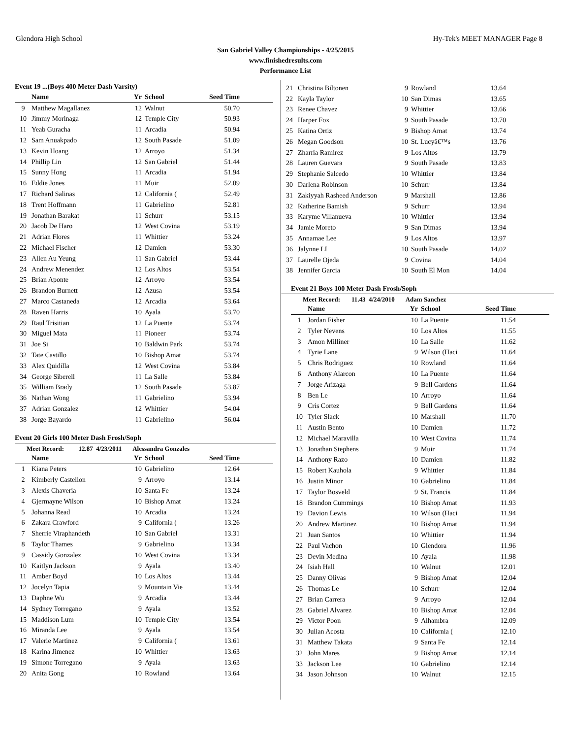Glendora High School Hy-Tek's MEET MANAGER Page 8
San Gabriel Valley Championships - 4/25/2015
www.finishedresults.com
Performance List
Event 19 ...(Boys 400 Meter Dash Varsity)
| | Name | Yr | School | Seed Time |
| --- | --- | --- | --- | --- |
| 9 | Matthew Magallanez | 12 | Walnut | 50.70 |
| 10 | Jimmy Morinaga | 12 | Temple City | 50.93 |
| 11 | Yeab Guracha | 11 | Arcadia | 50.94 |
| 12 | Sam Anuakpado | 12 | South Pasade | 51.09 |
| 13 | Kevin Hoang | 12 | Arroyo | 51.34 |
| 14 | Phillip Lin | 12 | San Gabriel | 51.44 |
| 15 | Sunny Hong | 11 | Arcadia | 51.94 |
| 16 | Eddie Jones | 11 | Muir | 52.09 |
| 17 | Richard Salinas | 12 | California ( | 52.49 |
| 18 | Trent Hoffmann | 11 | Gabrielino | 52.81 |
| 19 | Jonathan Barakat | 11 | Schurr | 53.15 |
| 20 | Jacob De Haro | 12 | West Covina | 53.19 |
| 21 | Adrian Flores | 11 | Whittier | 53.24 |
| 22 | Michael Fischer | 12 | Damien | 53.30 |
| 23 | Allen Au Yeung | 11 | San Gabriel | 53.44 |
| 24 | Andrew Menendez | 12 | Los Altos | 53.54 |
| 25 | Brian Aponte | 12 | Arroyo | 53.54 |
| 26 | Brandon Burnett | 12 | Azusa | 53.54 |
| 27 | Marco Castaneda | 12 | Arcadia | 53.64 |
| 28 | Raven Harris | 10 | Ayala | 53.70 |
| 29 | Raul Trisitian | 12 | La Puente | 53.74 |
| 30 | Miguel Mata | 11 | Pioneer | 53.74 |
| 31 | Joe Si | 10 | Baldwin Park | 53.74 |
| 32 | Tate Castillo | 10 | Bishop Amat | 53.74 |
| 33 | Alex Quidilla | 12 | West Covina | 53.84 |
| 34 | George Siberell | 11 | La Salle | 53.84 |
| 35 | William Brady | 12 | South Pasade | 53.87 |
| 36 | Nathan Wong | 11 | Gabrielino | 53.94 |
| 37 | Adrian Gonzalez | 12 | Whittier | 54.04 |
| 38 | Jorge Bayardo | 11 | Gabrielino | 56.04 |
Event 20 Girls 100 Meter Dash Frosh/Soph
Meet Record: 12.87 4/23/2011 Alessandra Gonzales
| | Name | Yr | School | Seed Time |
| --- | --- | --- | --- | --- |
| 1 | Kiana Peters | 10 | Gabrielino | 12.64 |
| 2 | Kimberly Castellon | 9 | Arroyo | 13.14 |
| 3 | Alexis Chaveria | 10 | Santa Fe | 13.24 |
| 4 | Gjermayne Wilson | 10 | Bishop Amat | 13.24 |
| 5 | Johanna Read | 10 | Arcadia | 13.24 |
| 6 | Zakara Crawford | 9 | California ( | 13.26 |
| 7 | Sherrie Viraphandeth | 10 | San Gabriel | 13.31 |
| 8 | Taylor Thames | 9 | Gabrielino | 13.34 |
| 9 | Cassidy Gonzalez | 10 | West Covina | 13.34 |
| 10 | Kaitlyn Jackson | 9 | Ayala | 13.40 |
| 11 | Amber Boyd | 10 | Los Altos | 13.44 |
| 12 | Jocelyn Tapia | 9 | Mountain Vie | 13.44 |
| 13 | Daphne Wu | 9 | Arcadia | 13.44 |
| 14 | Sydney Torregano | 9 | Ayala | 13.52 |
| 15 | Maddison Lum | 10 | Temple City | 13.54 |
| 16 | Miranda Lee | 9 | Ayala | 13.54 |
| 17 | Valerie Martinez | 9 | California ( | 13.61 |
| 18 | Karina Jimenez | 10 | Whittier | 13.63 |
| 19 | Simone Torregano | 9 | Ayala | 13.63 |
| 20 | Anita Gong | 10 | Rowland | 13.64 |
| 21 | Christina Biltonen | 9 | Rowland | 13.64 |
| 22 | Kayla Taylor | 10 | San Dimas | 13.65 |
| 23 | Renee Chavez | 9 | Whittier | 13.66 |
| 24 | Harper Fox | 9 | South Pasade | 13.70 |
| 25 | Katina Ortiz | 9 | Bishop Amat | 13.74 |
| 26 | Megan Goodson | 10 | St. Lucyâ€™s | 13.76 |
| 27 | Zharria Ramirez | 9 | Los Altos | 13.79 |
| 28 | Lauren Guevara | 9 | South Pasade | 13.83 |
| 29 | Stephanie Salcedo | 10 | Whittier | 13.84 |
| 30 | Darlena Robinson | 10 | Schurr | 13.84 |
| 31 | Zakiyyah Rasheed Anderson | 9 | Marshall | 13.86 |
| 32 | Katherine Bamish | 9 | Schurr | 13.94 |
| 33 | Karyme Villanueva | 10 | Whittier | 13.94 |
| 34 | Jamie Moreto | 9 | San Dimas | 13.94 |
| 35 | Annamae Lee | 9 | Los Altos | 13.97 |
| 36 | Jalynne LI | 10 | South Pasade | 14.02 |
| 37 | Laurelle Ojeda | 9 | Covina | 14.04 |
| 38 | Jennifer Garcia | 10 | South El Mon | 14.04 |
Event 21 Boys 100 Meter Dash Frosh/Soph
Meet Record: 11.43 4/24/2010 Adam Sanchez
| | Name | Yr | School | Seed Time |
| --- | --- | --- | --- | --- |
| 1 | Jordan Fisher | 10 | La Puente | 11.54 |
| 2 | Tyler Nevens | 10 | Los Altos | 11.55 |
| 3 | Amon Milliner | 10 | La Salle | 11.62 |
| 4 | Tyrie Lane | 9 | Wilson (Haci | 11.64 |
| 5 | Chris Rodriguez | 10 | Rowland | 11.64 |
| 6 | Anthony Alarcon | 10 | La Puente | 11.64 |
| 7 | Jorge Arizaga | 9 | Bell Gardens | 11.64 |
| 8 | Ben Le | 10 | Arroyo | 11.64 |
| 9 | Cris Cortez | 9 | Bell Gardens | 11.64 |
| 10 | Tyler Slack | 10 | Marshall | 11.70 |
| 11 | Austin Bento | 10 | Damien | 11.72 |
| 12 | Michael Maravilla | 10 | West Covina | 11.74 |
| 13 | Jonathan Stephens | 9 | Muir | 11.74 |
| 14 | Anthony Razo | 10 | Damien | 11.82 |
| 15 | Robert Kauhola | 9 | Whittier | 11.84 |
| 16 | Justin Minor | 10 | Gabrielino | 11.84 |
| 17 | Taylor Bosveld | 9 | St. Francis | 11.84 |
| 18 | Brandon Cummings | 10 | Bishop Amat | 11.93 |
| 19 | Davion Lewis | 10 | Wilson (Haci | 11.94 |
| 20 | Andrew Martinez | 10 | Bishop Amat | 11.94 |
| 21 | Juan Santos | 10 | Whittier | 11.94 |
| 22 | Paul Vachon | 10 | Glendora | 11.96 |
| 23 | Devin Medina | 10 | Ayala | 11.98 |
| 24 | Isiah Hall | 10 | Walnut | 12.01 |
| 25 | Danny Olivas | 9 | Bishop Amat | 12.04 |
| 26 | Thomas Le | 10 | Schurr | 12.04 |
| 27 | Brian Carrera | 9 | Arroyo | 12.04 |
| 28 | Gabriel Alvarez | 10 | Bishop Amat | 12.04 |
| 29 | Victor Poon | 9 | Alhambra | 12.09 |
| 30 | Julian Acosta | 10 | California ( | 12.10 |
| 31 | Matthew Takata | 9 | Santa Fe | 12.14 |
| 32 | John Mares | 9 | Bishop Amat | 12.14 |
| 33 | Jackson Lee | 10 | Gabrielino | 12.14 |
| 34 | Jason Johnson | 10 | Walnut | 12.15 |